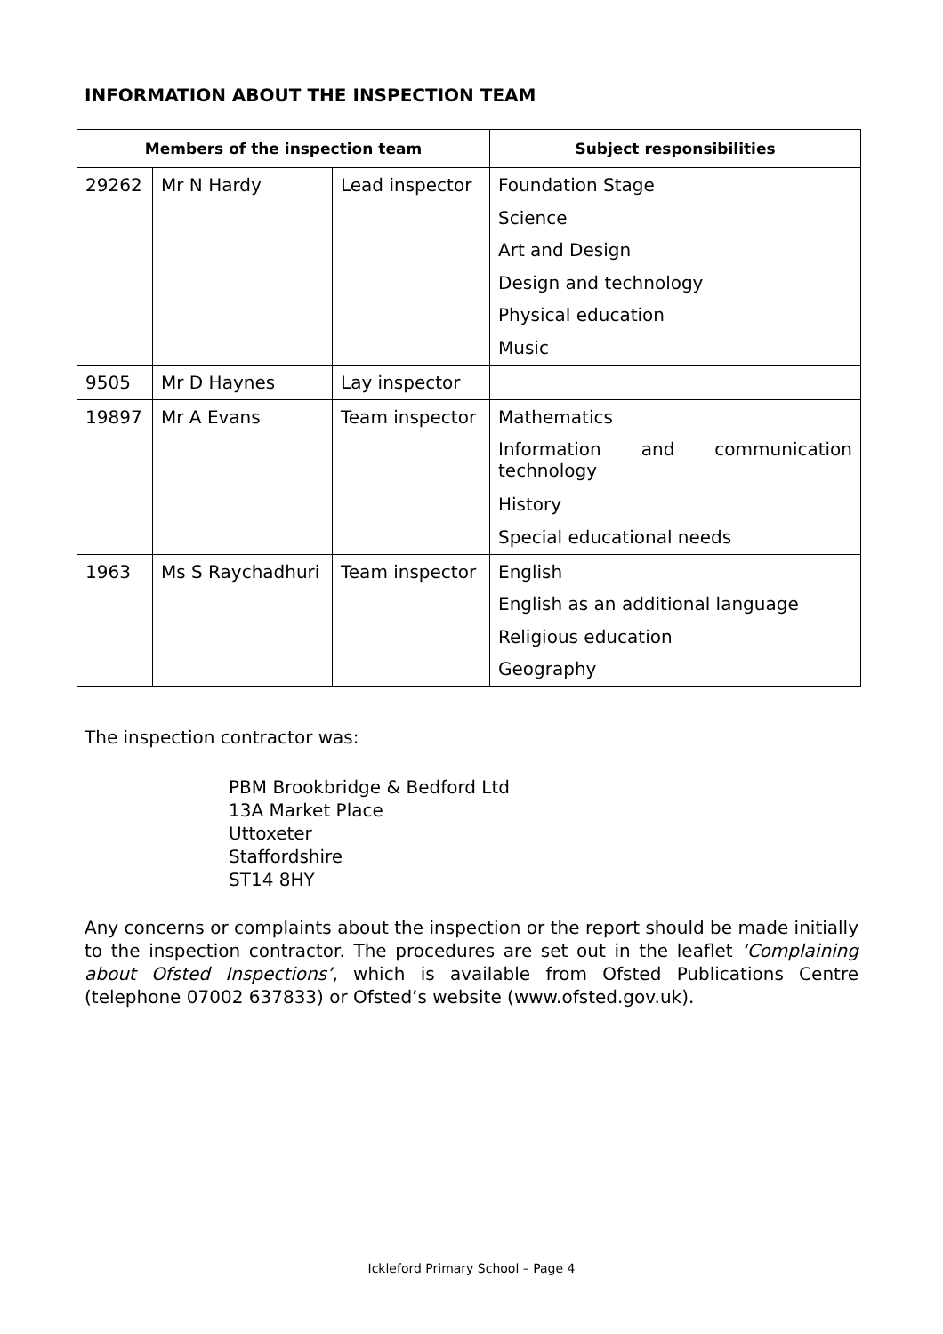INFORMATION ABOUT THE INSPECTION TEAM
| Members of the inspection team | | | Subject responsibilities |
| --- | --- | --- | --- |
| 29262 | Mr N Hardy | Lead inspector | Foundation Stage Science Art and Design Design and technology Physical education Music |
| 9505 | Mr D Haynes | Lay inspector | |
| 19897 | Mr A Evans | Team inspector | Mathematics Information and communication technology History Special educational needs |
| 1963 | Ms S Raychadhuri | Team inspector | English English as an additional language Religious education Geography |
The inspection contractor was:
PBM Brookbridge & Bedford Ltd
13A Market Place
Uttoxeter
Staffordshire
ST14 8HY
Any concerns or complaints about the inspection or the report should be made initially to the inspection contractor. The procedures are set out in the leaflet ‘Complaining about Ofsted Inspections’, which is available from Ofsted Publications Centre (telephone 07002 637833) or Ofsted’s website (www.ofsted.gov.uk).
Ickleford Primary School – Page 4